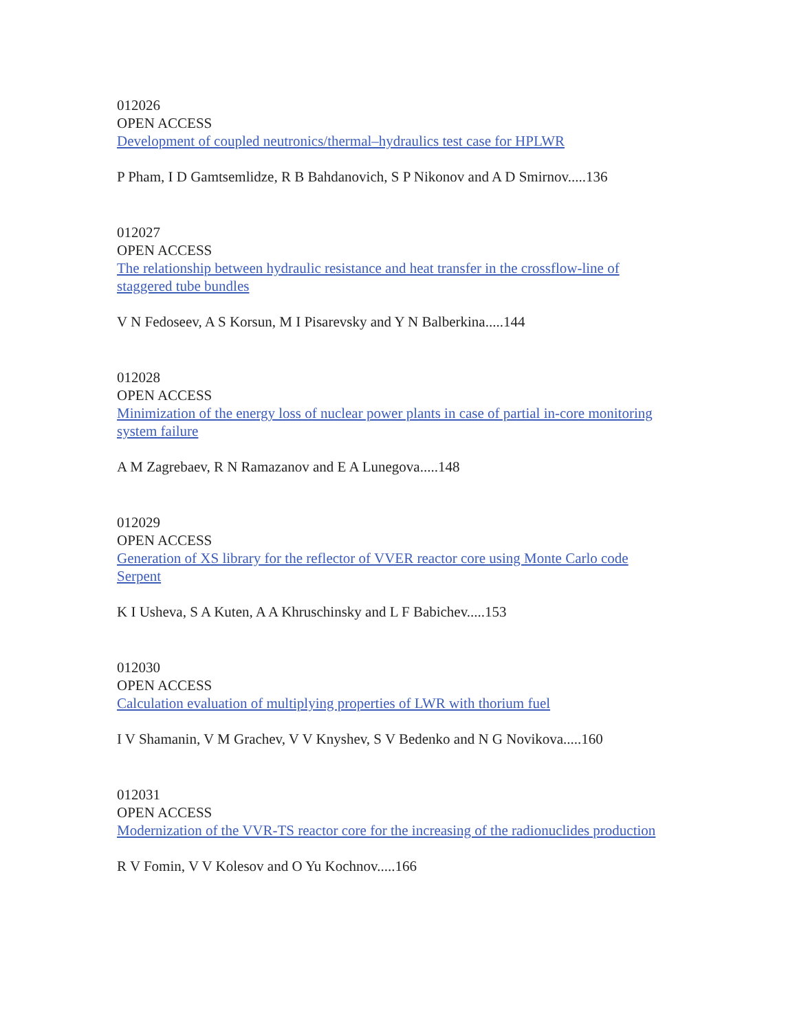012026
OPEN ACCESS
Development of coupled neutronics/thermal–hydraulics test case for HPLWR
P Pham, I D Gamtsemlidze, R B Bahdanovich, S P Nikonov and A D Smirnov.....136
012027
OPEN ACCESS
The relationship between hydraulic resistance and heat transfer in the crossflow-line of staggered tube bundles
V N Fedoseev, A S Korsun, M I Pisarevsky and Y N Balberkina.....144
012028
OPEN ACCESS
Minimization of the energy loss of nuclear power plants in case of partial in-core monitoring system failure
A M Zagrebaev, R N Ramazanov and E A Lunegova.....148
012029
OPEN ACCESS
Generation of XS library for the reflector of VVER reactor core using Monte Carlo code Serpent
K I Usheva, S A Kuten, A A Khruschinsky and L F Babichev.....153
012030
OPEN ACCESS
Calculation evaluation of multiplying properties of LWR with thorium fuel
I V Shamanin, V M Grachev, V V Knyshev, S V Bedenko and N G Novikova.....160
012031
OPEN ACCESS
Modernization of the VVR-TS reactor core for the increasing of the radionuclides production
R V Fomin, V V Kolesov and O Yu Kochnov.....166